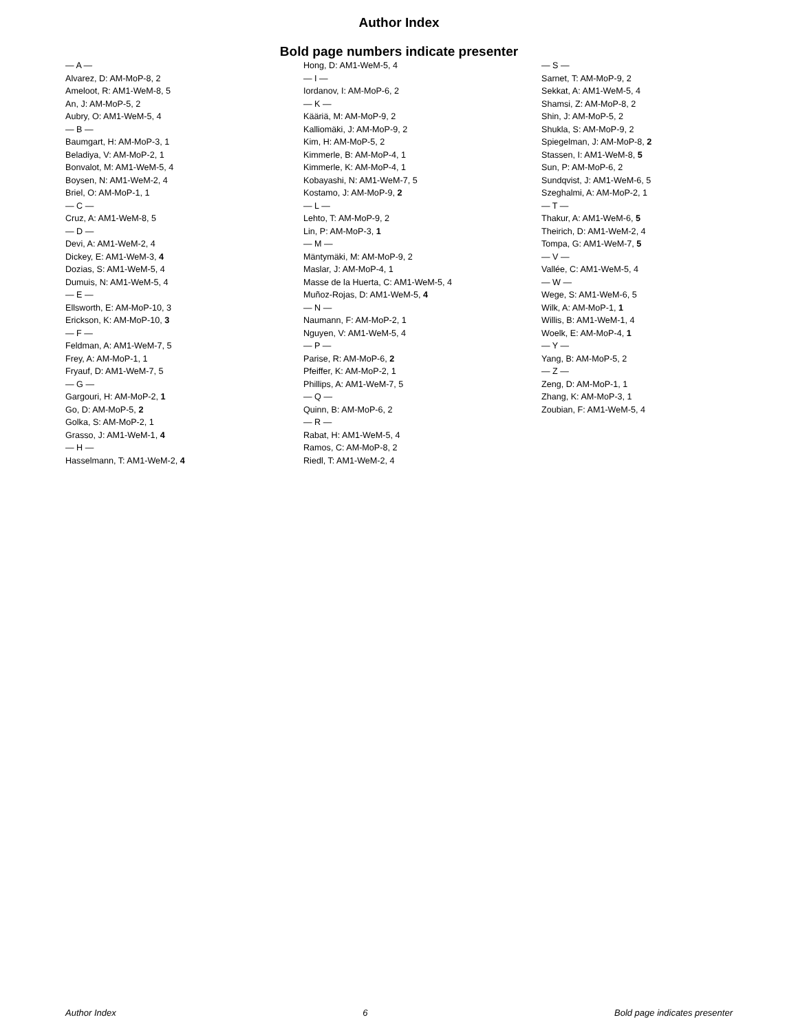Author Index
Bold page numbers indicate presenter
— A —
Alvarez, D: AM-MoP-8, 2
Ameloot, R: AM1-WeM-8, 5
An, J: AM-MoP-5, 2
Aubry, O: AM1-WeM-5, 4
— B —
Baumgart, H: AM-MoP-3, 1
Beladiya, V: AM-MoP-2, 1
Bonvalot, M: AM1-WeM-5, 4
Boysen, N: AM1-WeM-2, 4
Briel, O: AM-MoP-1, 1
— C —
Cruz, A: AM1-WeM-8, 5
— D —
Devi, A: AM1-WeM-2, 4
Dickey, E: AM1-WeM-3, 4
Dozias, S: AM1-WeM-5, 4
Dumuis, N: AM1-WeM-5, 4
— E —
Ellsworth, E: AM-MoP-10, 3
Erickson, K: AM-MoP-10, 3
— F —
Feldman, A: AM1-WeM-7, 5
Frey, A: AM-MoP-1, 1
Fryauf, D: AM1-WeM-7, 5
— G —
Gargouri, H: AM-MoP-2, 1
Go, D: AM-MoP-5, 2
Golka, S: AM-MoP-2, 1
Grasso, J: AM1-WeM-1, 4
— H —
Hasselmann, T: AM1-WeM-2, 4
Hong, D: AM1-WeM-5, 4
— I —
Iordanov, I: AM-MoP-6, 2
— K —
Kääriä, M: AM-MoP-9, 2
Kalliomäki, J: AM-MoP-9, 2
Kim, H: AM-MoP-5, 2
Kimmerle, B: AM-MoP-4, 1
Kimmerle, K: AM-MoP-4, 1
Kobayashi, N: AM1-WeM-7, 5
Kostamo, J: AM-MoP-9, 2
— L —
Lehto, T: AM-MoP-9, 2
Lin, P: AM-MoP-3, 1
— M —
Mäntymäki, M: AM-MoP-9, 2
Maslar, J: AM-MoP-4, 1
Masse de la Huerta, C: AM1-WeM-5, 4
Muñoz-Rojas, D: AM1-WeM-5, 4
— N —
Naumann, F: AM-MoP-2, 1
Nguyen, V: AM1-WeM-5, 4
— P —
Parise, R: AM-MoP-6, 2
Pfeiffer, K: AM-MoP-2, 1
Phillips, A: AM1-WeM-7, 5
— Q —
Quinn, B: AM-MoP-6, 2
— R —
Rabat, H: AM1-WeM-5, 4
Ramos, C: AM-MoP-8, 2
Riedl, T: AM1-WeM-2, 4
— S —
Sarnet, T: AM-MoP-9, 2
Sekkat, A: AM1-WeM-5, 4
Shamsi, Z: AM-MoP-8, 2
Shin, J: AM-MoP-5, 2
Shukla, S: AM-MoP-9, 2
Spiegelman, J: AM-MoP-8, 2
Stassen, I: AM1-WeM-8, 5
Sun, P: AM-MoP-6, 2
Sundqvist, J: AM1-WeM-6, 5
Szeghalmi, A: AM-MoP-2, 1
— T —
Thakur, A: AM1-WeM-6, 5
Theirich, D: AM1-WeM-2, 4
Tompa, G: AM1-WeM-7, 5
— V —
Vallée, C: AM1-WeM-5, 4
— W —
Wege, S: AM1-WeM-6, 5
Wilk, A: AM-MoP-1, 1
Willis, B: AM1-WeM-1, 4
Woelk, E: AM-MoP-4, 1
— Y —
Yang, B: AM-MoP-5, 2
— Z —
Zeng, D: AM-MoP-1, 1
Zhang, K: AM-MoP-3, 1
Zoubian, F: AM1-WeM-5, 4
Author Index 6 Bold page indicates presenter